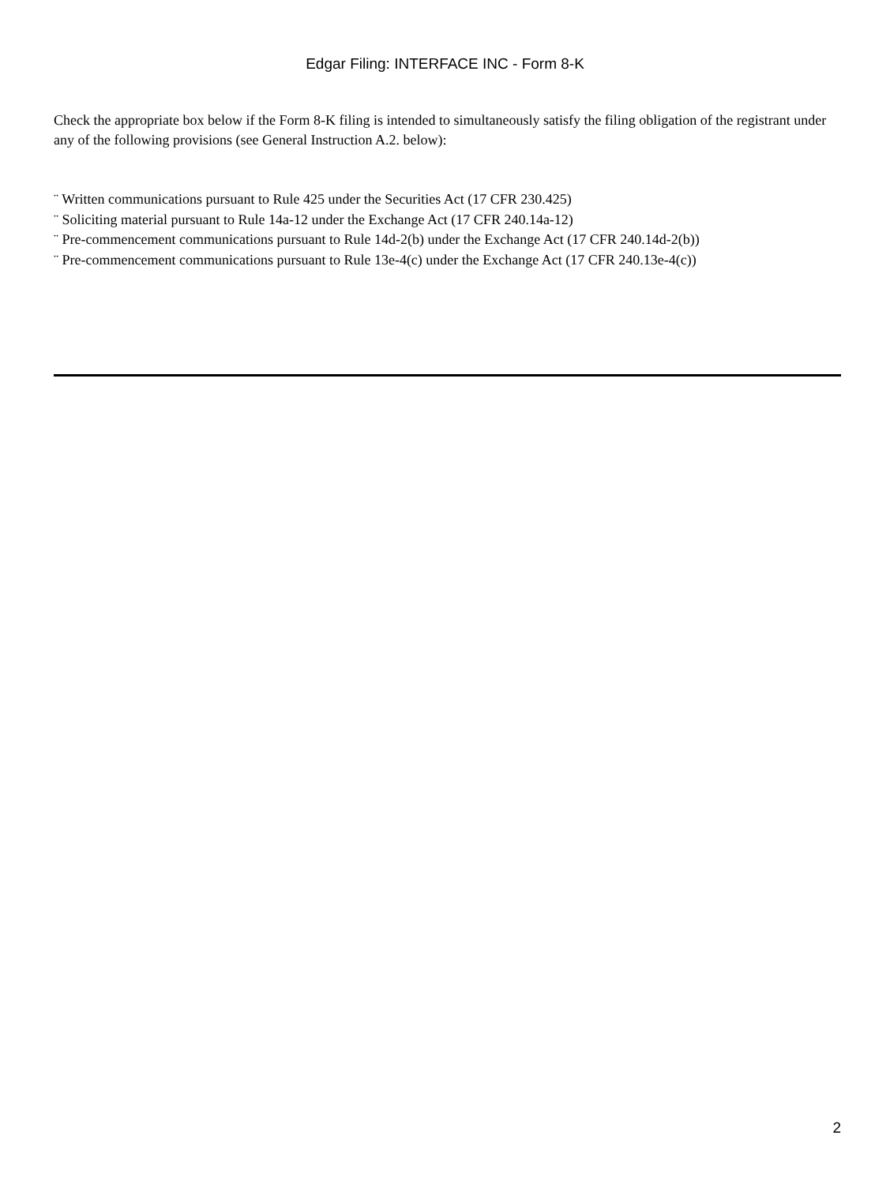Edgar Filing: INTERFACE INC - Form 8-K
Check the appropriate box below if the Form 8-K filing is intended to simultaneously satisfy the filing obligation of the registrant under any of the following provisions (see General Instruction A.2. below):
¨ Written communications pursuant to Rule 425 under the Securities Act (17 CFR 230.425)
¨ Soliciting material pursuant to Rule 14a-12 under the Exchange Act (17 CFR 240.14a-12)
¨ Pre-commencement communications pursuant to Rule 14d-2(b) under the Exchange Act (17 CFR 240.14d-2(b))
¨ Pre-commencement communications pursuant to Rule 13e-4(c) under the Exchange Act (17 CFR 240.13e-4(c))
2